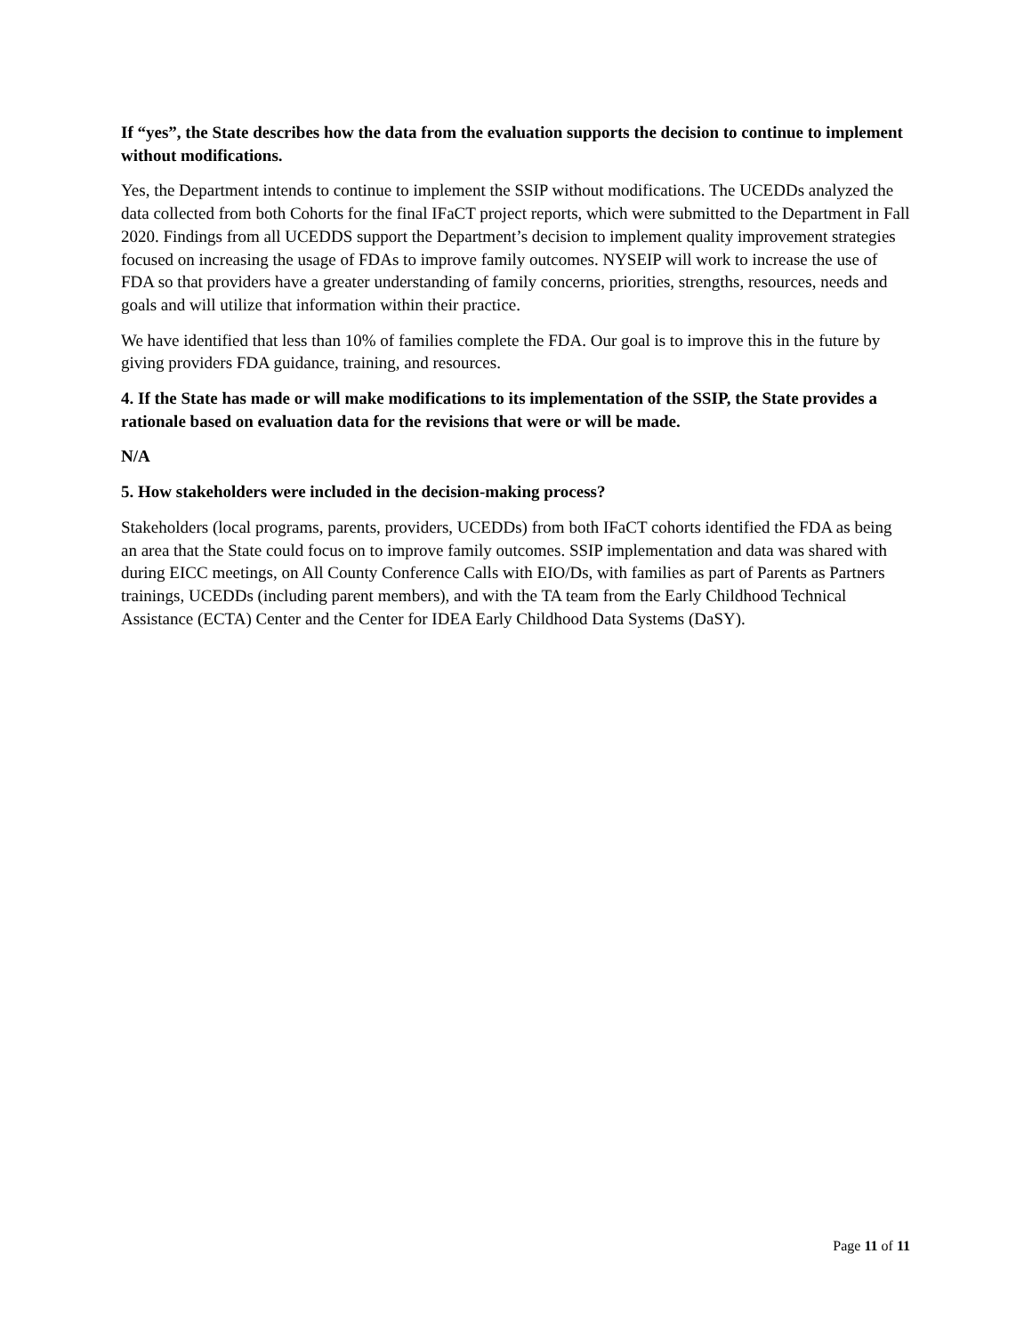If “yes”, the State describes how the data from the evaluation supports the decision to continue to implement without modifications.
Yes, the Department intends to continue to implement the SSIP without modifications. The UCEDDs analyzed the data collected from both Cohorts for the final IFaCT project reports, which were submitted to the Department in Fall 2020. Findings from all UCEDDS support the Department’s decision to implement quality improvement strategies focused on increasing the usage of FDAs to improve family outcomes. NYSEIP will work to increase the use of FDA so that providers have a greater understanding of family concerns, priorities, strengths, resources, needs and goals and will utilize that information within their practice.
We have identified that less than 10% of families complete the FDA. Our goal is to improve this in the future by giving providers FDA guidance, training, and resources.
4. If the State has made or will make modifications to its implementation of the SSIP, the State provides a rationale based on evaluation data for the revisions that were or will be made.
N/A
5. How stakeholders were included in the decision-making process?
Stakeholders (local programs, parents, providers, UCEDDs) from both IFaCT cohorts identified the FDA as being an area that the State could focus on to improve family outcomes. SSIP implementation and data was shared with during EICC meetings, on All County Conference Calls with EIO/Ds, with families as part of Parents as Partners trainings, UCEDDs (including parent members), and with the TA team from the Early Childhood Technical Assistance (ECTA) Center and the Center for IDEA Early Childhood Data Systems (DaSY).
Page 11 of 11